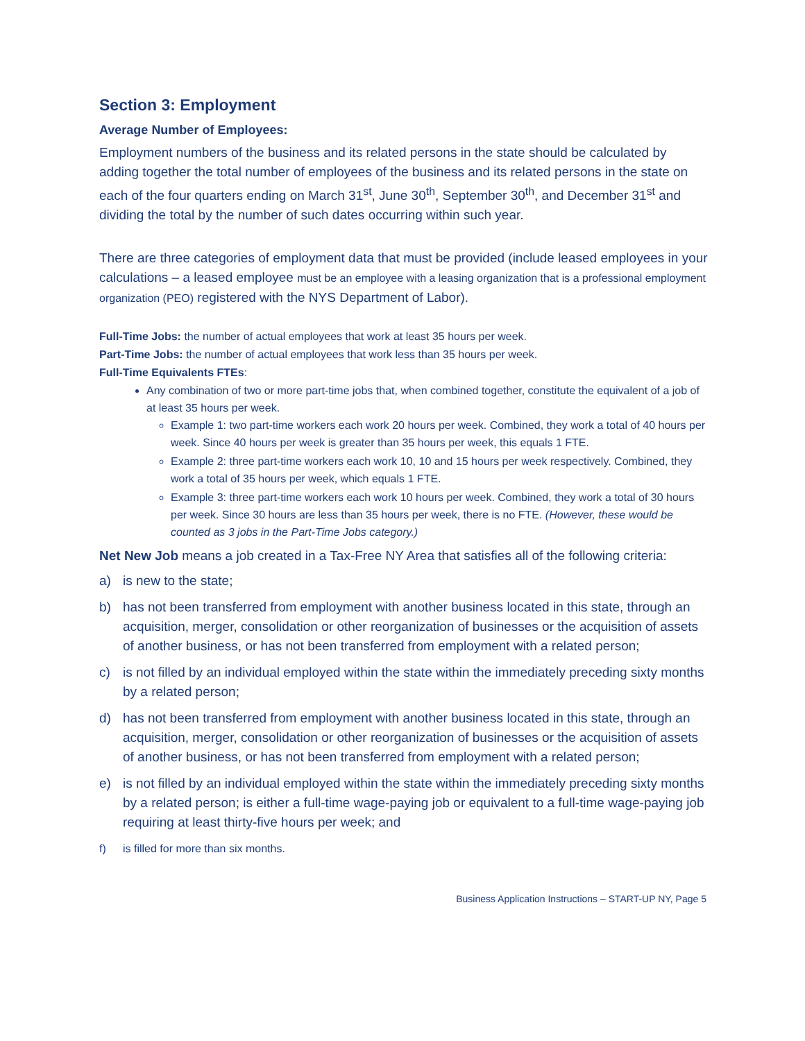Section 3: Employment
Average Number of Employees:
Employment numbers of the business and its related persons in the state should be calculated by adding together the total number of employees of the business and its related persons in the state on each of the four quarters ending on March 31<sup>st</sup>, June 30<sup>th</sup>, September 30<sup>th</sup>, and December 31<sup>st</sup> and dividing the total by the number of such dates occurring within such year.
There are three categories of employment data that must be provided (include leased employees in your calculations – a leased employee must be an employee with a leasing organization that is a professional employment organization (PEO) registered with the NYS Department of Labor).
Full-Time Jobs: the number of actual employees that work at least 35 hours per week.
Part-Time Jobs: the number of actual employees that work less than 35 hours per week.
Full-Time Equivalents FTEs:
Any combination of two or more part-time jobs that, when combined together, constitute the equivalent of a job of at least 35 hours per week.
Example 1: two part-time workers each work 20 hours per week. Combined, they work a total of 40 hours per week. Since 40 hours per week is greater than 35 hours per week, this equals 1 FTE.
Example 2: three part-time workers each work 10, 10 and 15 hours per week respectively. Combined, they work a total of 35 hours per week, which equals 1 FTE.
Example 3: three part-time workers each work 10 hours per week. Combined, they work a total of 30 hours per week. Since 30 hours are less than 35 hours per week, there is no FTE. (However, these would be counted as 3 jobs in the Part-Time Jobs category.)
Net New Job means a job created in a Tax-Free NY Area that satisfies all of the following criteria:
a) is new to the state;
b) has not been transferred from employment with another business located in this state, through an acquisition, merger, consolidation or other reorganization of businesses or the acquisition of assets of another business, or has not been transferred from employment with a related person;
c) is not filled by an individual employed within the state within the immediately preceding sixty months by a related person;
d) has not been transferred from employment with another business located in this state, through an acquisition, merger, consolidation or other reorganization of businesses or the acquisition of assets of another business, or has not been transferred from employment with a related person;
e) is not filled by an individual employed within the state within the immediately preceding sixty months by a related person; is either a full-time wage-paying job or equivalent to a full-time wage-paying job requiring at least thirty-five hours per week; and
f) is filled for more than six months.
Business Application Instructions – START-UP NY, Page 5